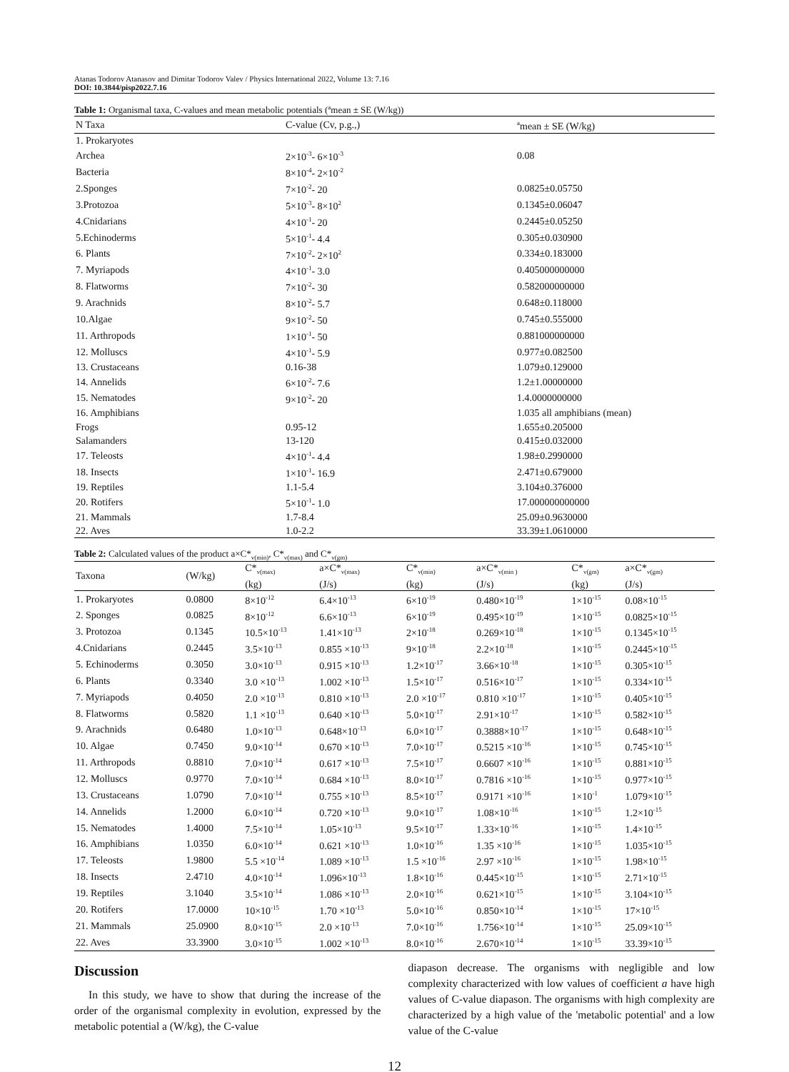Atanas Todorov Atanasov and Dimitar Todorov Valev / Physics International 2022, Volume 13: 7.16
DOI: 10.3844/pisp2022.7.16
Table 1: Organismal taxa, C-values and mean metabolic potentials (<sup>a</sup>mean ± SE (W/kg))
| N Taxa | C-value (Cv, p.g.,) | <sup>a</sup> mean ± SE (W/kg) |
| --- | --- | --- |
| 1. Prokaryotes | | |
| Archea | 2×10<sup>-3</sup>- 6×10<sup>-3</sup> | 0.08 |
| Bacteria | 8×10<sup>-4</sup>- 2×10<sup>-2</sup> | |
| 2.Sponges | 7×10<sup>-2</sup>- 20 | 0.0825±0.05750 |
| 3.Protozoa | 5×10<sup>-3</sup>- 8×10<sup>2</sup> | 0.1345±0.06047 |
| 4.Cnidarians | 4×10<sup>-1</sup>- 20 | 0.2445±0.05250 |
| 5.Echinoderms | 5×10<sup>-1</sup>- 4.4 | 0.305±0.030900 |
| 6. Plants | 7×10<sup>-2</sup>- 2×10<sup>2</sup> | 0.334±0.183000 |
| 7. Myriapods | 4×10<sup>-1</sup>- 3.0 | 0.405000000000 |
| 8. Flatworms | 7×10<sup>-2</sup>- 30 | 0.582000000000 |
| 9. Arachnids | 8×10<sup>-2</sup>- 5.7 | 0.648±0.118000 |
| 10.Algae | 9×10<sup>-2</sup>- 50 | 0.745±0.555000 |
| 11. Arthropods | 1×10<sup>-1</sup>- 50 | 0.881000000000 |
| 12. Molluscs | 4×10<sup>-1</sup>- 5.9 | 0.977±0.082500 |
| 13. Crustaceans | 0.16-38 | 1.079±0.129000 |
| 14. Annelids | 6×10<sup>-2</sup>- 7.6 | 1.2±1.00000000 |
| 15. Nematodes | 9×10<sup>-2</sup>- 20 | 1.4.0000000000 |
| 16. Amphibians | | 1.035 all amphibians (mean) |
| Frogs | 0.95-12 | 1.655±0.205000 |
| Salamanders | 13-120 | 0.415±0.032000 |
| 17. Teleosts | 4×10<sup>-1</sup>- 4.4 | 1.98±0.2990000 |
| 18. Insects | 1×10<sup>-1</sup>- 16.9 | 2.471±0.679000 |
| 19. Reptiles | 1.1-5.4 | 3.104±0.376000 |
| 20. Rotifers | 5×10<sup>-1</sup>- 1.0 | 17.000000000000 |
| 21. Mammals | 1.7-8.4 | 25.09±0.9630000 |
| 22. Aves | 1.0-2.2 | 33.39±1.0610000 |
Table 2: Calculated values of the product a×C*<sub>v(min)</sub>, C*<sub>v(max)</sub> and C*<sub>v(gm)</sub>
| Taxona | (W/kg) | C*<sub>v(max)</sub> (kg) | a×C*<sub>v(max)</sub> (J/s) | C*<sub>v(min)</sub> (kg) | a×C*<sub>v(min )</sub> (J/s) | C*<sub>v(gm)</sub> (kg) | a×C*<sub>v(gm)</sub> (J/s) |
| --- | --- | --- | --- | --- | --- | --- | --- |
| 1. Prokaryotes | 0.0800 | 8×10<sup>-12</sup> | 6.4×10<sup>-13</sup> | 6×10<sup>-19</sup> | 0.480×10<sup>-19</sup> | 1×10<sup>-15</sup> | 0.08×10<sup>-15</sup> |
| 2. Sponges | 0.0825 | 8×10<sup>-12</sup> | 6.6×10<sup>-13</sup> | 6×10<sup>-19</sup> | 0.495×10<sup>-19</sup> | 1×10<sup>-15</sup> | 0.0825×10<sup>-15</sup> |
| 3. Protozoa | 0.1345 | 10.5×10<sup>-13</sup> | 1.41×10<sup>-13</sup> | 2×10<sup>-18</sup> | 0.269×10<sup>-18</sup> | 1×10<sup>-15</sup> | 0.1345×10<sup>-15</sup> |
| 4.Cnidarians | 0.2445 | 3.5×10<sup>-13</sup> | 0.855 ×10<sup>-13</sup> | 9×10<sup>-18</sup> | 2.2×10<sup>-18</sup> | 1×10<sup>-15</sup> | 0.2445×10<sup>-15</sup> |
| 5. Echinoderms | 0.3050 | 3.0×10<sup>-13</sup> | 0.915 ×10<sup>-13</sup> | 1.2×10<sup>-17</sup> | 3.66×10<sup>-18</sup> | 1×10<sup>-15</sup> | 0.305×10<sup>-15</sup> |
| 6. Plants | 0.3340 | 3.0 ×10<sup>-13</sup> | 1.002 ×10<sup>-13</sup> | 1.5×10<sup>-17</sup> | 0.516×10<sup>-17</sup> | 1×10<sup>-15</sup> | 0.334×10<sup>-15</sup> |
| 7. Myriapods | 0.4050 | 2.0 ×10<sup>-13</sup> | 0.810 ×10<sup>-13</sup> | 2.0 ×10<sup>-17</sup> | 0.810 ×10<sup>-17</sup> | 1×10<sup>-15</sup> | 0.405×10<sup>-15</sup> |
| 8. Flatworms | 0.5820 | 1.1 ×10<sup>-13</sup> | 0.640 ×10<sup>-13</sup> | 5.0×10<sup>-17</sup> | 2.91×10<sup>-17</sup> | 1×10<sup>-15</sup> | 0.582×10<sup>-15</sup> |
| 9. Arachnids | 0.6480 | 1.0×10<sup>-13</sup> | 0.648×10<sup>-13</sup> | 6.0×10<sup>-17</sup> | 0.3888×10<sup>-17</sup> | 1×10<sup>-15</sup> | 0.648×10<sup>-15</sup> |
| 10. Algae | 0.7450 | 9.0×10<sup>-14</sup> | 0.670 ×10<sup>-13</sup> | 7.0×10<sup>-17</sup> | 0.5215 ×10<sup>-16</sup> | 1×10<sup>-15</sup> | 0.745×10<sup>-15</sup> |
| 11. Arthropods | 0.8810 | 7.0×10<sup>-14</sup> | 0.617 ×10<sup>-13</sup> | 7.5×10<sup>-17</sup> | 0.6607 ×10<sup>-16</sup> | 1×10<sup>-15</sup> | 0.881×10<sup>-15</sup> |
| 12. Molluscs | 0.9770 | 7.0×10<sup>-14</sup> | 0.684 ×10<sup>-13</sup> | 8.0×10<sup>-17</sup> | 0.7816 ×10<sup>-16</sup> | 1×10<sup>-15</sup> | 0.977×10<sup>-15</sup> |
| 13. Crustaceans | 1.0790 | 7.0×10<sup>-14</sup> | 0.755 ×10<sup>-13</sup> | 8.5×10<sup>-17</sup> | 0.9171 ×10<sup>-16</sup> | 1×10<sup>-1</sup> | 1.079×10<sup>-15</sup> |
| 14. Annelids | 1.2000 | 6.0×10<sup>-14</sup> | 0.720 ×10<sup>-13</sup> | 9.0×10<sup>-17</sup> | 1.08×10<sup>-16</sup> | 1×10<sup>-15</sup> | 1.2×10<sup>-15</sup> |
| 15. Nematodes | 1.4000 | 7.5×10<sup>-14</sup> | 1.05×10<sup>-13</sup> | 9.5×10<sup>-17</sup> | 1.33×10<sup>-16</sup> | 1×10<sup>-15</sup> | 1.4×10<sup>-15</sup> |
| 16. Amphibians | 1.0350 | 6.0×10<sup>-14</sup> | 0.621 ×10<sup>-13</sup> | 1.0×10<sup>-16</sup> | 1.35 ×10<sup>-16</sup> | 1×10<sup>-15</sup> | 1.035×10<sup>-15</sup> |
| 17. Teleosts | 1.9800 | 5.5 ×10<sup>-14</sup> | 1.089 ×10<sup>-13</sup> | 1.5 ×10<sup>-16</sup> | 2.97 ×10<sup>-16</sup> | 1×10<sup>-15</sup> | 1.98×10<sup>-15</sup> |
| 18. Insects | 2.4710 | 4.0×10<sup>-14</sup> | 1.096×10<sup>-13</sup> | 1.8×10<sup>-16</sup> | 0.445×10<sup>-15</sup> | 1×10<sup>-15</sup> | 2.71×10<sup>-15</sup> |
| 19. Reptiles | 3.1040 | 3.5×10<sup>-14</sup> | 1.086 ×10<sup>-13</sup> | 2.0×10<sup>-16</sup> | 0.621×10<sup>-15</sup> | 1×10<sup>-15</sup> | 3.104×10<sup>-15</sup> |
| 20. Rotifers | 17.0000 | 10×10<sup>-15</sup> | 1.70 ×10<sup>-13</sup> | 5.0×10<sup>-16</sup> | 0.850×10<sup>-14</sup> | 1×10<sup>-15</sup> | 17×10<sup>-15</sup> |
| 21. Mammals | 25.0900 | 8.0×10<sup>-15</sup> | 2.0 ×10<sup>-13</sup> | 7.0×10<sup>-16</sup> | 1.756×10<sup>-14</sup> | 1×10<sup>-15</sup> | 25.09×10<sup>-15</sup> |
| 22. Aves | 33.3900 | 3.0×10<sup>-15</sup> | 1.002 ×10<sup>-13</sup> | 8.0×10<sup>-16</sup> | 2.670×10<sup>-14</sup> | 1×10<sup>-15</sup> | 33.39×10<sup>-15</sup> |
Discussion
In this study, we have to show that during the increase of the order of the organismal complexity in evolution, expressed by the metabolic potential a (W/kg), the C-value
diapason decrease. The organisms with negligible and low complexity characterized with low values of coefficient a have high values of C-value diapason. The organisms with high complexity are characterized by a high value of the 'metabolic potential' and a low value of the C-value
12